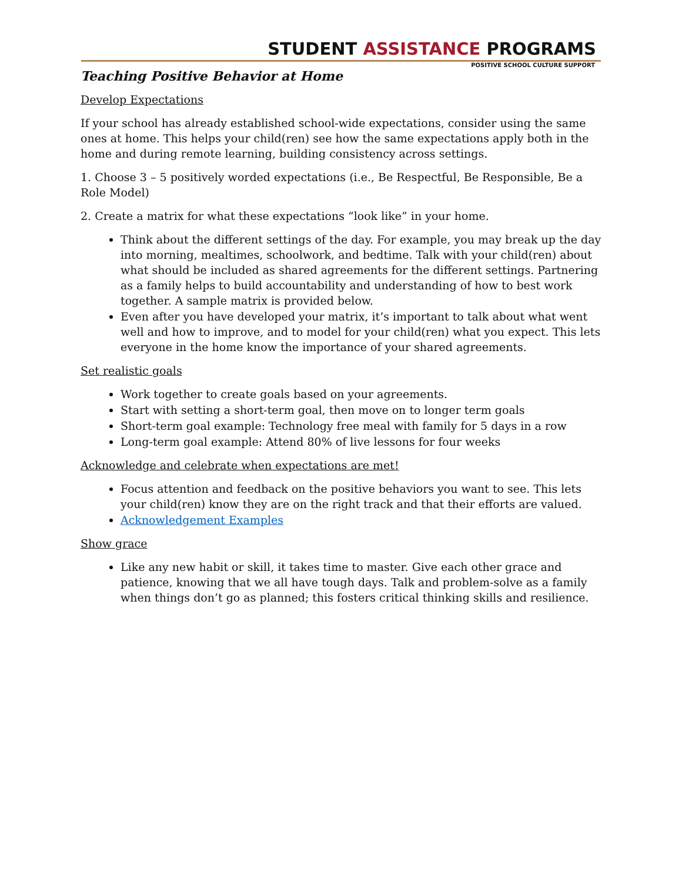STUDENT ASSISTANCE PROGRAMS
POSITIVE SCHOOL CULTURE SUPPORT
Teaching Positive Behavior at Home
Develop Expectations
If your school has already established school-wide expectations, consider using the same ones at home. This helps your child(ren) see how the same expectations apply both in the home and during remote learning, building consistency across settings.
1. Choose 3 – 5 positively worded expectations (i.e., Be Respectful, Be Responsible, Be a Role Model)
2. Create a matrix for what these expectations “look like” in your home.
Think about the different settings of the day. For example, you may break up the day into morning, mealtimes, schoolwork, and bedtime. Talk with your child(ren) about what should be included as shared agreements for the different settings. Partnering as a family helps to build accountability and understanding of how to best work together. A sample matrix is provided below.
Even after you have developed your matrix, it’s important to talk about what went well and how to improve, and to model for your child(ren) what you expect. This lets everyone in the home know the importance of your shared agreements.
Set realistic goals
Work together to create goals based on your agreements.
Start with setting a short-term goal, then move on to longer term goals
Short-term goal example: Technology free meal with family for 5 days in a row
Long-term goal example: Attend 80% of live lessons for four weeks
Acknowledge and celebrate when expectations are met!
Focus attention and feedback on the positive behaviors you want to see. This lets your child(ren) know they are on the right track and that their efforts are valued.
Acknowledgement Examples
Show grace
Like any new habit or skill, it takes time to master. Give each other grace and patience, knowing that we all have tough days. Talk and problem-solve as a family when things don’t go as planned; this fosters critical thinking skills and resilience.